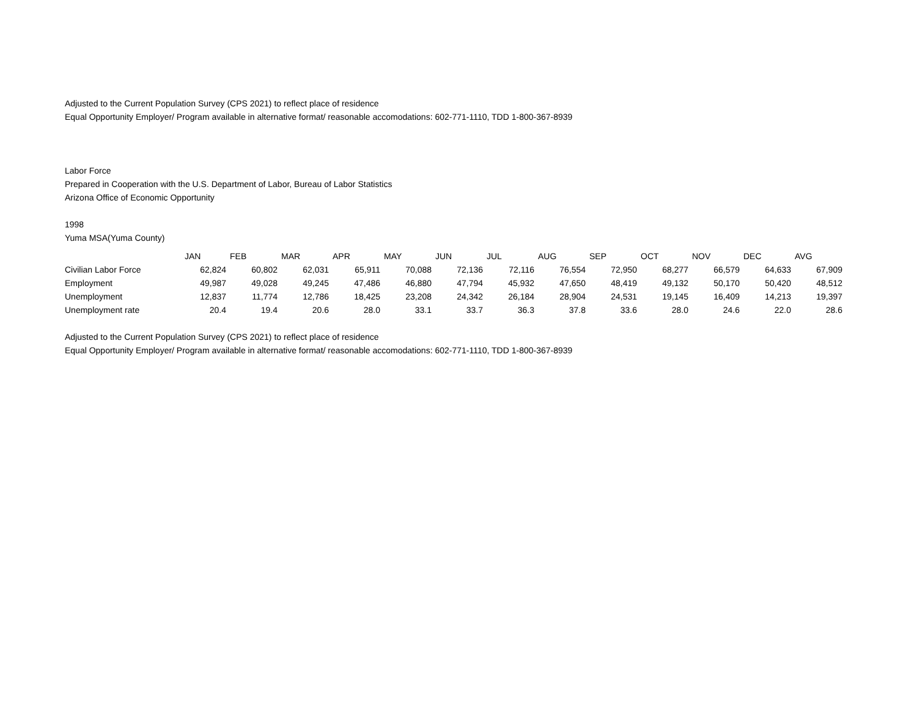Adjusted to the Current Population Survey (CPS 2021) to reflect place of residence
Equal Opportunity Employer/ Program available in alternative format/ reasonable accomodations: 602-771-1110, TDD 1-800-367-8939
Labor Force
Prepared in Cooperation with the U.S. Department of Labor, Bureau of Labor Statistics
Arizona Office of Economic Opportunity
1998
Yuma MSA(Yuma County)
| | JAN | FEB | MAR | APR | MAY | JUN | JUL | AUG | SEP | OCT | NOV | DEC | AVG |
| Civilian Labor Force | 62,824 | 60,802 | 62,031 | 65,911 | 70,088 | 72,136 | 72,116 | 76,554 | 72,950 | 68,277 | 66,579 | 64,633 | 67,909 |
| Employment | 49,987 | 49,028 | 49,245 | 47,486 | 46,880 | 47,794 | 45,932 | 47,650 | 48,419 | 49,132 | 50,170 | 50,420 | 48,512 |
| Unemployment | 12,837 | 11,774 | 12,786 | 18,425 | 23,208 | 24,342 | 26,184 | 28,904 | 24,531 | 19,145 | 16,409 | 14,213 | 19,397 |
| Unemployment rate | 20.4 | 19.4 | 20.6 | 28.0 | 33.1 | 33.7 | 36.3 | 37.8 | 33.6 | 28.0 | 24.6 | 22.0 | 28.6 |
Adjusted to the Current Population Survey (CPS 2021) to reflect place of residence
Equal Opportunity Employer/ Program available in alternative format/ reasonable accomodations: 602-771-1110, TDD 1-800-367-8939